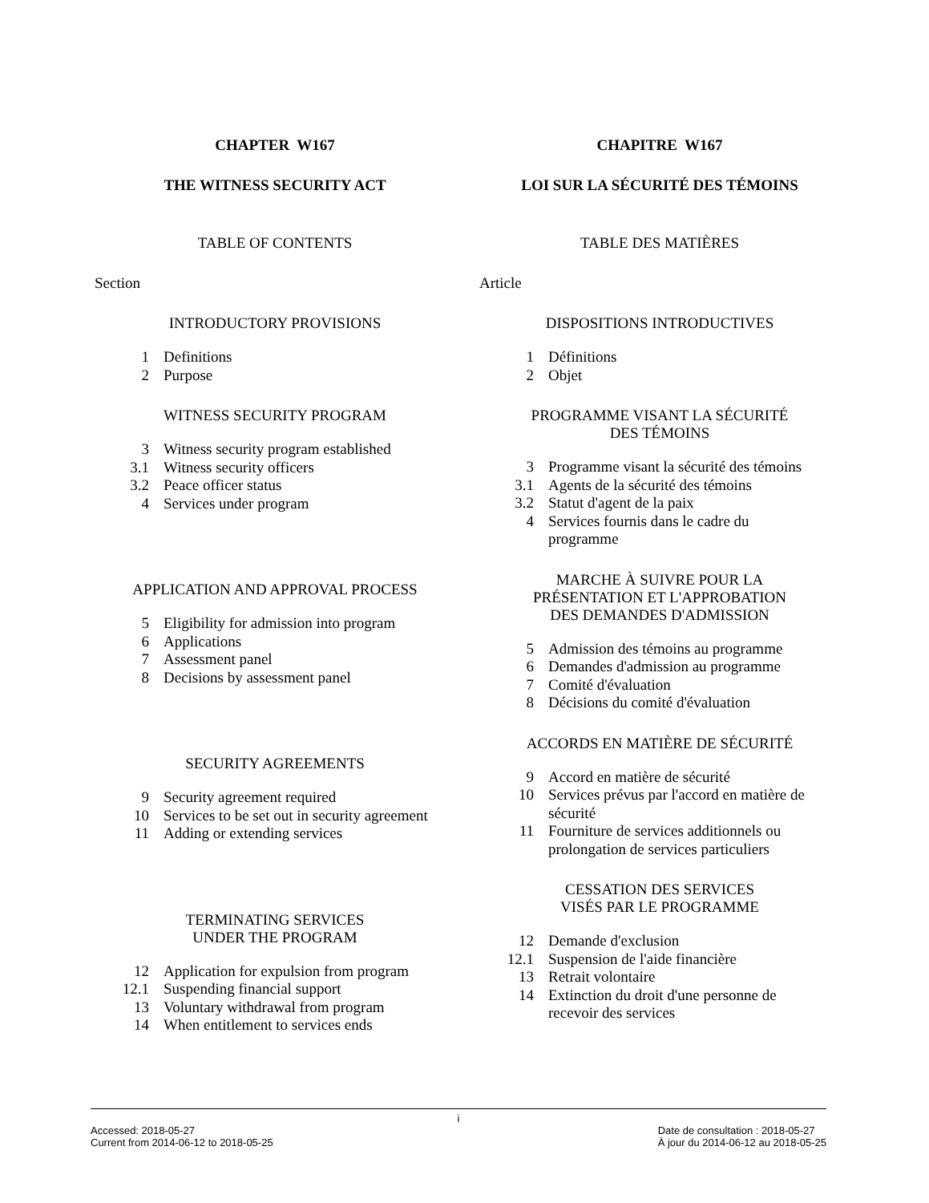CHAPTER W167
THE WITNESS SECURITY ACT
TABLE OF CONTENTS
Section
INTRODUCTORY PROVISIONS
1 Definitions
2 Purpose
WITNESS SECURITY PROGRAM
3 Witness security program established
3.1 Witness security officers
3.2 Peace officer status
4 Services under program
APPLICATION AND APPROVAL PROCESS
5 Eligibility for admission into program
6 Applications
7 Assessment panel
8 Decisions by assessment panel
SECURITY AGREEMENTS
9 Security agreement required
10 Services to be set out in security agreement
11 Adding or extending services
TERMINATING SERVICES
UNDER THE PROGRAM
12 Application for expulsion from program
12.1 Suspending financial support
13 Voluntary withdrawal from program
14 When entitlement to services ends
CHAPITRE W167
LOI SUR LA SÉCURITÉ DES TÉMOINS
TABLE DES MATIÈRES
Article
DISPOSITIONS INTRODUCTIVES
1 Définitions
2 Objet
PROGRAMME VISANT LA SÉCURITÉ
DES TÉMOINS
3 Programme visant la sécurité des témoins
3.1 Agents de la sécurité des témoins
3.2 Statut d'agent de la paix
4 Services fournis dans le cadre du
programme
MARCHE À SUIVRE POUR LA
PRÉSENTATION ET L'APPROBATION
DES DEMANDES D'ADMISSION
5 Admission des témoins au programme
6 Demandes d'admission au programme
7 Comité d'évaluation
8 Décisions du comité d'évaluation
ACCORDS EN MATIÈRE DE SÉCURITÉ
9 Accord en matière de sécurité
10 Services prévus par l'accord en matière de
sécurité
11 Fourniture de services additionnels ou
prolongation de services particuliers
CESSATION DES SERVICES
VISÉS PAR LE PROGRAMME
12 Demande d'exclusion
12.1 Suspension de l'aide financière
13 Retrait volontaire
14 Extinction du droit d'une personne de
recevoir des services
i
Accessed: 2018-05-27
Current from 2014-06-12 to 2018-05-25 Date de consultation : 2018-05-27
À jour du 2014-06-12 au 2018-05-25